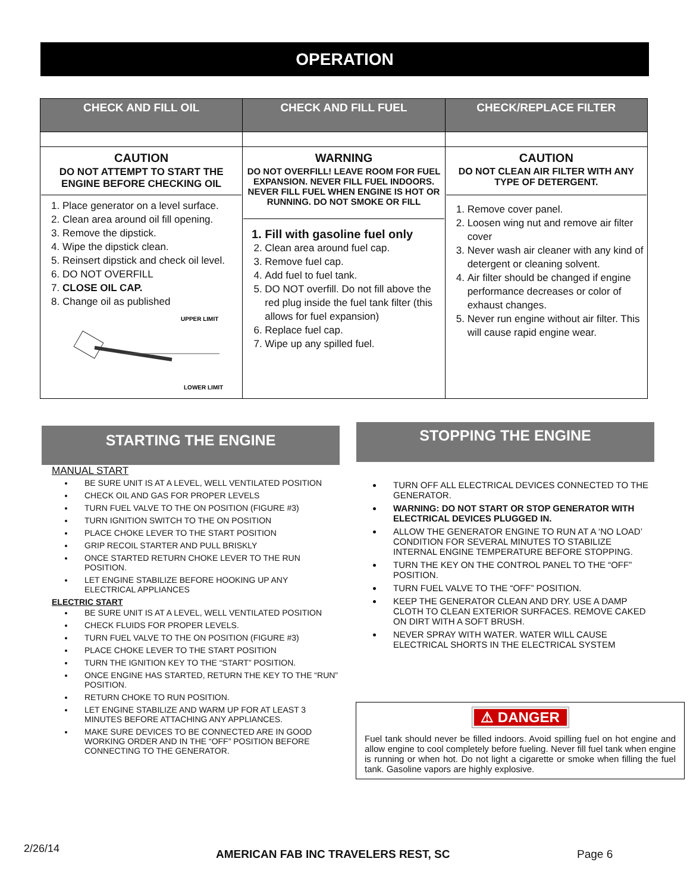OPERATION
| CHECK AND FILL OIL | CHECK AND FILL FUEL | CHECK/REPLACE FILTER |
| --- | --- | --- |
| CAUTION DO NOT ATTEMPT TO START THE ENGINE BEFORE CHECKING OIL 1. Place generator on a level surface. 2. Clean area around oil fill opening. 3. Remove the dipstick. 4. Wipe the dipstick clean. 5. Reinsert dipstick and check oil level. 6. DO NOT OVERFILL 7. CLOSE OIL CAP. 8. Change oil as published UPPER LIMIT LOWER LIMIT | WARNING DO NOT OVERFILL! LEAVE ROOM FOR FUEL EXPANSION. NEVER FILL FUEL INDOORS. NEVER FILL FUEL WHEN ENGINE IS HOT OR RUNNING. DO NOT SMOKE OR FILL 1. Fill with gasoline fuel only 2. Clean area around fuel cap. 3. Remove fuel cap. 4. Add fuel to fuel tank. 5. DO NOT overfill. Do not fill above the red plug inside the fuel tank filter (this allows for fuel expansion) 6. Replace fuel cap. 7. Wipe up any spilled fuel. | CAUTION DO NOT CLEAN AIR FILTER WITH ANY TYPE OF DETERGENT. 1. Remove cover panel. 2. Loosen wing nut and remove air filter cover 3. Never wash air cleaner with any kind of detergent or cleaning solvent. 4. Air filter should be changed if engine performance decreases or color of exhaust changes. 5. Never run engine without air filter. This will cause rapid engine wear. |
STARTING THE ENGINE
MANUAL START
BE SURE UNIT IS AT A LEVEL, WELL VENTILATED POSITION
CHECK OIL AND GAS FOR PROPER LEVELS
TURN FUEL VALVE TO THE ON POSITION (FIGURE #3)
TURN IGNITION SWITCH TO THE ON POSITION
PLACE CHOKE LEVER TO THE START POSITION
GRIP RECOIL STARTER AND PULL BRISKLY
ONCE STARTED RETURN CHOKE LEVER TO THE RUN POSITION.
LET ENGINE STABILIZE BEFORE HOOKING UP ANY ELECTRICAL APPLIANCES
ELECTRIC START
BE SURE UNIT IS AT A LEVEL, WELL VENTILATED POSITION
CHECK FLUIDS FOR PROPER LEVELS.
TURN FUEL VALVE TO THE ON POSITION (FIGURE #3)
PLACE CHOKE LEVER TO THE START POSITION
TURN THE IGNITION KEY TO THE “START” POSITION.
ONCE ENGINE HAS STARTED, RETURN THE KEY TO THE “RUN” POSITION.
RETURN CHOKE TO RUN POSITION.
LET ENGINE STABILIZE AND WARM UP FOR AT LEAST 3 MINUTES BEFORE ATTACHING ANY APPLIANCES.
MAKE SURE DEVICES TO BE CONNECTED ARE IN GOOD WORKING ORDER AND IN THE “OFF” POSITION BEFORE CONNECTING TO THE GENERATOR.
STOPPING THE ENGINE
TURN OFF ALL ELECTRICAL DEVICES CONNECTED TO THE GENERATOR.
WARNING: DO NOT START OR STOP GENERATOR WITH ELECTRICAL DEVICES PLUGGED IN.
ALLOW THE GENERATOR ENGINE TO RUN AT A ‘NO LOAD’ CONDITION FOR SEVERAL MINUTES TO STABILIZE INTERNAL ENGINE TEMPERATURE BEFORE STOPPING.
TURN THE KEY ON THE CONTROL PANEL TO THE “OFF” POSITION.
TURN FUEL VALVE TO THE “OFF” POSITION.
KEEP THE GENERATOR CLEAN AND DRY. USE A DAMP CLOTH TO CLEAN EXTERIOR SURFACES. REMOVE CAKED ON DIRT WITH A SOFT BRUSH.
NEVER SPRAY WITH WATER. WATER WILL CAUSE ELECTRICAL SHORTS IN THE ELECTRICAL SYSTEM
⚠ DANGER
Fuel tank should never be filled indoors. Avoid spilling fuel on hot engine and allow engine to cool completely before fueling. Never fill fuel tank when engine is running or when hot. Do not light a cigarette or smoke when filling the fuel tank. Gasoline vapors are highly explosive.
2/26/14
AMERICAN FAB INC TRAVELERS REST, SC
Page 6